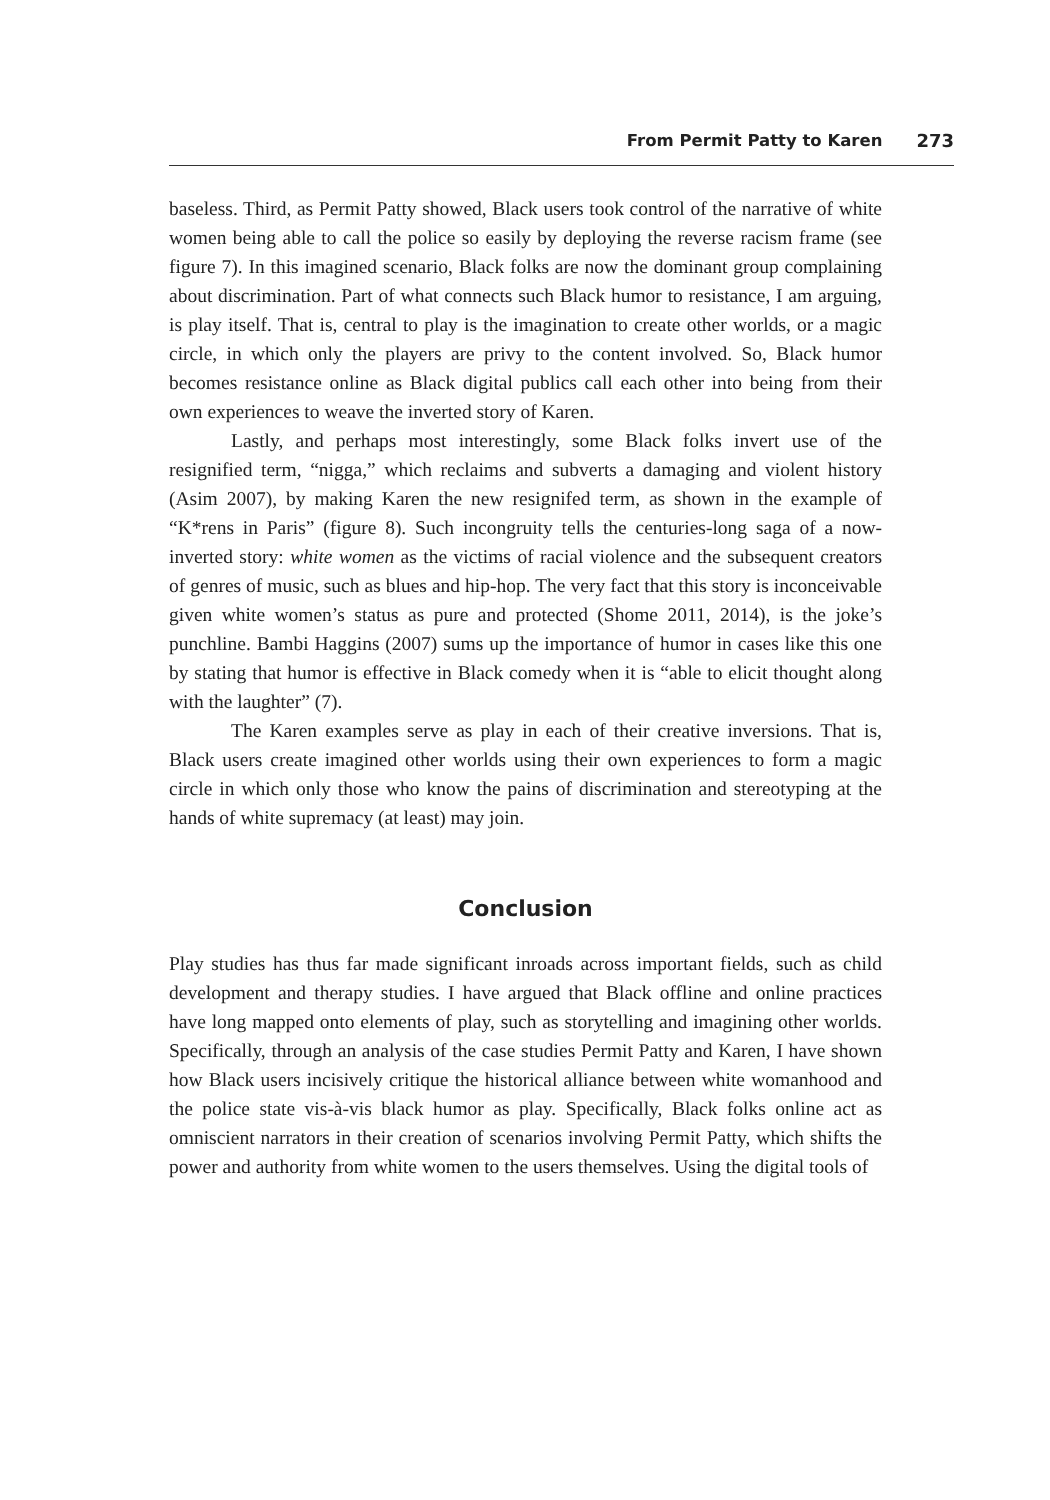From Permit Patty to Karen 273
baseless. Third, as Permit Patty showed, Black users took control of the narrative of white women being able to call the police so easily by deploying the reverse racism frame (see figure 7). In this imagined scenario, Black folks are now the dominant group complaining about discrimination. Part of what connects such Black humor to resistance, I am arguing, is play itself. That is, central to play is the imagination to create other worlds, or a magic circle, in which only the players are privy to the content involved. So, Black humor becomes resistance online as Black digital publics call each other into being from their own experiences to weave the inverted story of Karen.
Lastly, and perhaps most interestingly, some Black folks invert use of the resignified term, “nigga,” which reclaims and subverts a damaging and violent history (Asim 2007), by making Karen the new resignifed term, as shown in the example of “K*rens in Paris” (figure 8). Such incongruity tells the centuries-long saga of a now-inverted story: white women as the victims of racial violence and the subsequent creators of genres of music, such as blues and hip-hop. The very fact that this story is inconceivable given white women’s status as pure and protected (Shome 2011, 2014), is the joke’s punchline. Bambi Haggins (2007) sums up the importance of humor in cases like this one by stating that humor is effective in Black comedy when it is “able to elicit thought along with the laughter” (7).
The Karen examples serve as play in each of their creative inversions. That is, Black users create imagined other worlds using their own experiences to form a magic circle in which only those who know the pains of discrimination and stereotyping at the hands of white supremacy (at least) may join.
Conclusion
Play studies has thus far made significant inroads across important fields, such as child development and therapy studies. I have argued that Black offline and online practices have long mapped onto elements of play, such as storytelling and imagining other worlds. Specifically, through an analysis of the case studies Permit Patty and Karen, I have shown how Black users incisively critique the historical alliance between white womanhood and the police state vis-à-vis black humor as play. Specifically, Black folks online act as omniscient narrators in their creation of scenarios involving Permit Patty, which shifts the power and authority from white women to the users themselves. Using the digital tools of